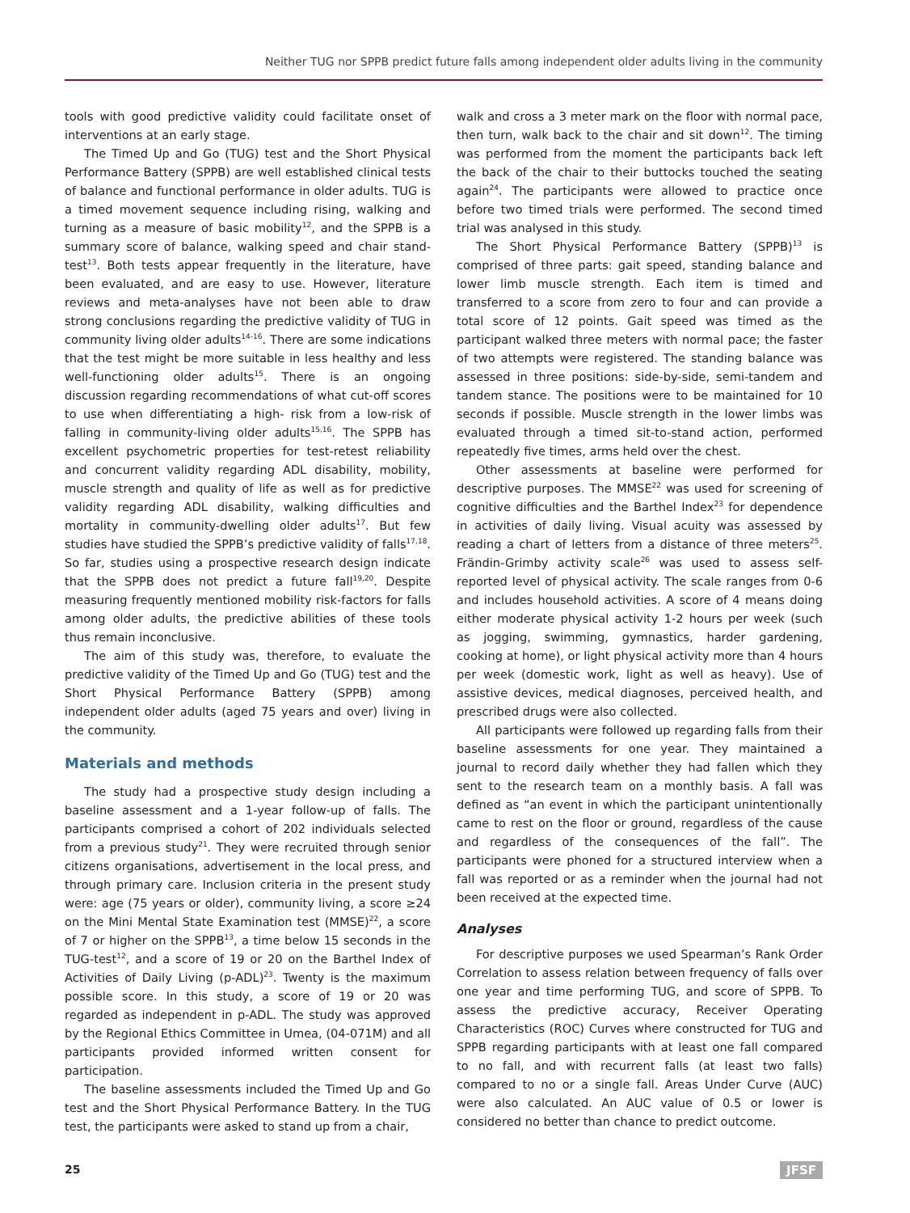Neither TUG nor SPPB predict future falls among independent older adults living in the community
tools with good predictive validity could facilitate onset of interventions at an early stage.
The Timed Up and Go (TUG) test and the Short Physical Performance Battery (SPPB) are well established clinical tests of balance and functional performance in older adults. TUG is a timed movement sequence including rising, walking and turning as a measure of basic mobility<sup>12</sup>, and the SPPB is a summary score of balance, walking speed and chair stand-test<sup>13</sup>. Both tests appear frequently in the literature, have been evaluated, and are easy to use. However, literature reviews and meta-analyses have not been able to draw strong conclusions regarding the predictive validity of TUG in community living older adults<sup>14-16</sup>. There are some indications that the test might be more suitable in less healthy and less well-functioning older adults<sup>15</sup>. There is an ongoing discussion regarding recommendations of what cut-off scores to use when differentiating a high- risk from a low-risk of falling in community-living older adults<sup>15,16</sup>. The SPPB has excellent psychometric properties for test-retest reliability and concurrent validity regarding ADL disability, mobility, muscle strength and quality of life as well as for predictive validity regarding ADL disability, walking difficulties and mortality in community-dwelling older adults<sup>17</sup>. But few studies have studied the SPPB’s predictive validity of falls<sup>17,18</sup>. So far, studies using a prospective research design indicate that the SPPB does not predict a future fall<sup>19,20</sup>. Despite measuring frequently mentioned mobility risk-factors for falls among older adults, the predictive abilities of these tools thus remain inconclusive.
The aim of this study was, therefore, to evaluate the predictive validity of the Timed Up and Go (TUG) test and the Short Physical Performance Battery (SPPB) among independent older adults (aged 75 years and over) living in the community.
Materials and methods
The study had a prospective study design including a baseline assessment and a 1-year follow-up of falls. The participants comprised a cohort of 202 individuals selected from a previous study<sup>21</sup>. They were recruited through senior citizens organisations, advertisement in the local press, and through primary care. Inclusion criteria in the present study were: age (75 years or older), community living, a score ≥24 on the Mini Mental State Examination test (MMSE)<sup>22</sup>, a score of 7 or higher on the SPPB<sup>13</sup>, a time below 15 seconds in the TUG-test<sup>12</sup>, and a score of 19 or 20 on the Barthel Index of Activities of Daily Living (p-ADL)<sup>23</sup>. Twenty is the maximum possible score. In this study, a score of 19 or 20 was regarded as independent in p-ADL. The study was approved by the Regional Ethics Committee in Umea, (04-071M) and all participants provided informed written consent for participation.
The baseline assessments included the Timed Up and Go test and the Short Physical Performance Battery. In the TUG test, the participants were asked to stand up from a chair,
walk and cross a 3 meter mark on the floor with normal pace, then turn, walk back to the chair and sit down<sup>12</sup>. The timing was performed from the moment the participants back left the back of the chair to their buttocks touched the seating again<sup>24</sup>. The participants were allowed to practice once before two timed trials were performed. The second timed trial was analysed in this study.
The Short Physical Performance Battery (SPPB)<sup>13</sup> is comprised of three parts: gait speed, standing balance and lower limb muscle strength. Each item is timed and transferred to a score from zero to four and can provide a total score of 12 points. Gait speed was timed as the participant walked three meters with normal pace; the faster of two attempts were registered. The standing balance was assessed in three positions: side-by-side, semi-tandem and tandem stance. The positions were to be maintained for 10 seconds if possible. Muscle strength in the lower limbs was evaluated through a timed sit-to-stand action, performed repeatedly five times, arms held over the chest.
Other assessments at baseline were performed for descriptive purposes. The MMSE<sup>22</sup> was used for screening of cognitive difficulties and the Barthel Index<sup>23</sup> for dependence in activities of daily living. Visual acuity was assessed by reading a chart of letters from a distance of three meters<sup>25</sup>. Frändin-Grimby activity scale<sup>26</sup> was used to assess self-reported level of physical activity. The scale ranges from 0-6 and includes household activities. A score of 4 means doing either moderate physical activity 1-2 hours per week (such as jogging, swimming, gymnastics, harder gardening, cooking at home), or light physical activity more than 4 hours per week (domestic work, light as well as heavy). Use of assistive devices, medical diagnoses, perceived health, and prescribed drugs were also collected.
All participants were followed up regarding falls from their baseline assessments for one year. They maintained a journal to record daily whether they had fallen which they sent to the research team on a monthly basis. A fall was defined as “an event in which the participant unintentionally came to rest on the floor or ground, regardless of the cause and regardless of the consequences of the fall”. The participants were phoned for a structured interview when a fall was reported or as a reminder when the journal had not been received at the expected time.
Analyses
For descriptive purposes we used Spearman’s Rank Order Correlation to assess relation between frequency of falls over one year and time performing TUG, and score of SPPB. To assess the predictive accuracy, Receiver Operating Characteristics (ROC) Curves where constructed for TUG and SPPB regarding participants with at least one fall compared to no fall, and with recurrent falls (at least two falls) compared to no or a single fall. Areas Under Curve (AUC) were also calculated. An AUC value of 0.5 or lower is considered no better than chance to predict outcome.
25 JFSF